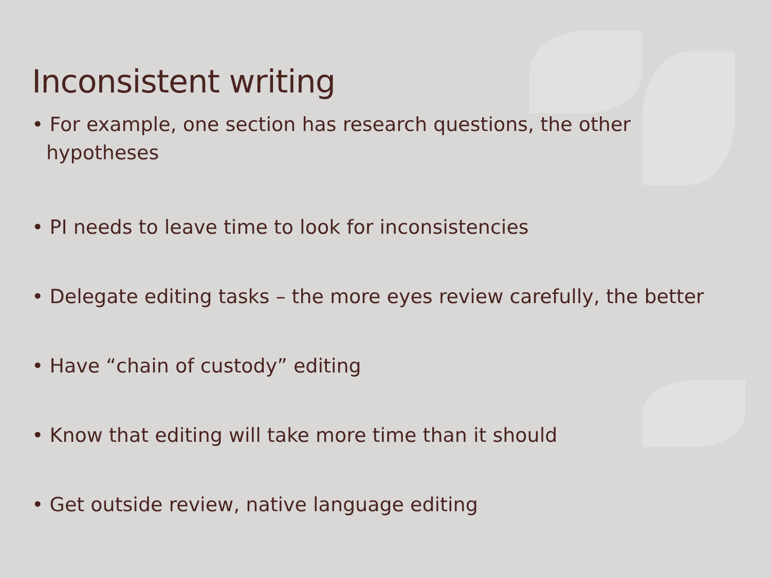Inconsistent writing
• For example, one section has research questions, the other hypotheses
• PI needs to leave time to look for inconsistencies
• Delegate editing tasks – the more eyes review carefully, the better
• Have “chain of custody” editing
• Know that editing will take more time than it should
• Get outside review, native language editing